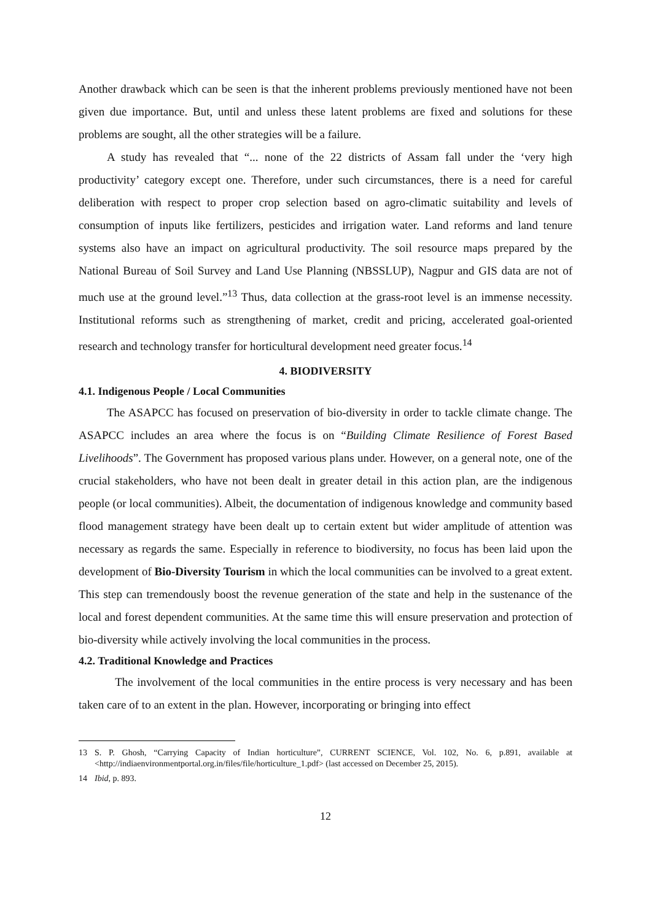Another drawback which can be seen is that the inherent problems previously mentioned have not been given due importance. But, until and unless these latent problems are fixed and solutions for these problems are sought, all the other strategies will be a failure.
A study has revealed that “... none of the 22 districts of Assam fall under the ‘very high productivity’ category except one. Therefore, under such circumstances, there is a need for careful deliberation with respect to proper crop selection based on agro-climatic suitability and levels of consumption of inputs like fertilizers, pesticides and irrigation water. Land reforms and land tenure systems also have an impact on agricultural productivity. The soil resource maps prepared by the National Bureau of Soil Survey and Land Use Planning (NBSSLUP), Nagpur and GIS data are not of much use at the ground level.”<sup>13</sup> Thus, data collection at the grass-root level is an immense necessity. Institutional reforms such as strengthening of market, credit and pricing, accelerated goal-oriented research and technology transfer for horticultural development need greater focus.<sup>14</sup>
4. BIODIVERSITY
4.1. Indigenous People / Local Communities
The ASAPCC has focused on preservation of bio-diversity in order to tackle climate change. The ASAPCC includes an area where the focus is on “Building Climate Resilience of Forest Based Livelihoods”. The Government has proposed various plans under. However, on a general note, one of the crucial stakeholders, who have not been dealt in greater detail in this action plan, are the indigenous people (or local communities). Albeit, the documentation of indigenous knowledge and community based flood management strategy have been dealt up to certain extent but wider amplitude of attention was necessary as regards the same. Especially in reference to biodiversity, no focus has been laid upon the development of Bio-Diversity Tourism in which the local communities can be involved to a great extent. This step can tremendously boost the revenue generation of the state and help in the sustenance of the local and forest dependent communities. At the same time this will ensure preservation and protection of bio-diversity while actively involving the local communities in the process.
4.2. Traditional Knowledge and Practices
The involvement of the local communities in the entire process is very necessary and has been taken care of to an extent in the plan. However, incorporating or bringing into effect
13 S. P. Ghosh, “Carrying Capacity of Indian horticulture”, CURRENT SCIENCE, Vol. 102, No. 6, p.891, available at <http://indiaenvironmentportal.org.in/files/file/horticulture_1.pdf> (last accessed on December 25, 2015).
14 Ibid, p. 893.
12